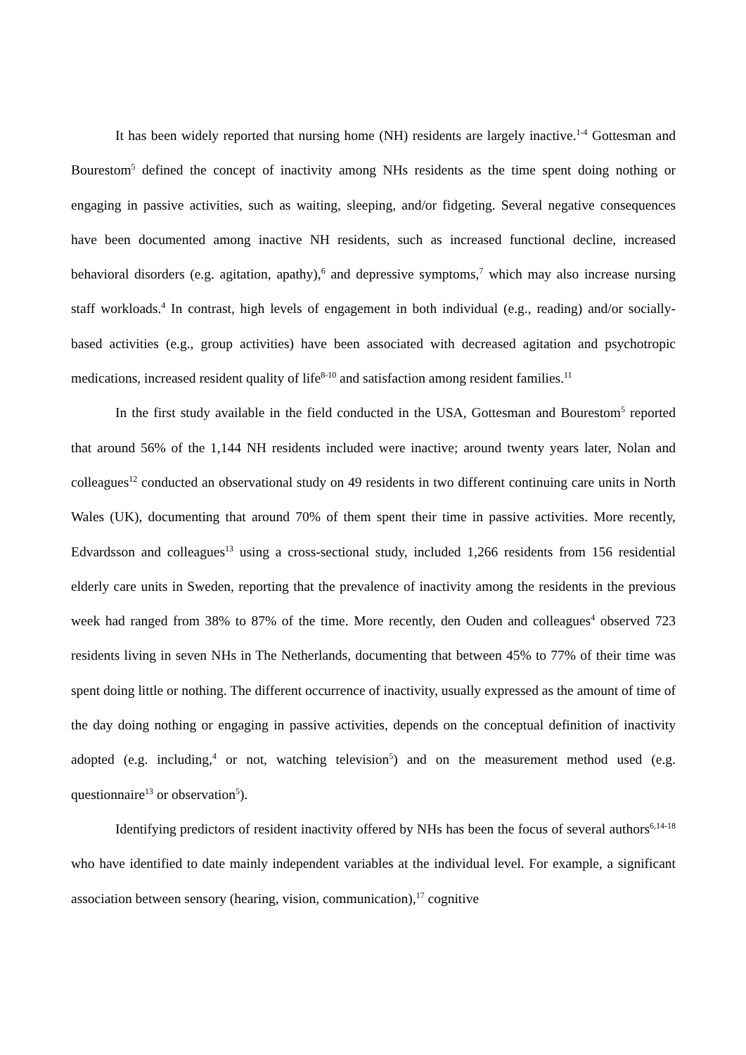It has been widely reported that nursing home (NH) residents are largely inactive.<sup>1-4</sup> Gottesman and Bourestom<sup>5</sup> defined the concept of inactivity among NHs residents as the time spent doing nothing or engaging in passive activities, such as waiting, sleeping, and/or fidgeting. Several negative consequences have been documented among inactive NH residents, such as increased functional decline, increased behavioral disorders (e.g. agitation, apathy),<sup>6</sup> and depressive symptoms,<sup>7</sup> which may also increase nursing staff workloads.<sup>4</sup> In contrast, high levels of engagement in both individual (e.g., reading) and/or socially-based activities (e.g., group activities) have been associated with decreased agitation and psychotropic medications, increased resident quality of life<sup>8-10</sup> and satisfaction among resident families.<sup>11</sup>
In the first study available in the field conducted in the USA, Gottesman and Bourestom<sup>5</sup> reported that around 56% of the 1,144 NH residents included were inactive; around twenty years later, Nolan and colleagues<sup>12</sup> conducted an observational study on 49 residents in two different continuing care units in North Wales (UK), documenting that around 70% of them spent their time in passive activities. More recently, Edvardsson and colleagues<sup>13</sup> using a cross-sectional study, included 1,266 residents from 156 residential elderly care units in Sweden, reporting that the prevalence of inactivity among the residents in the previous week had ranged from 38% to 87% of the time. More recently, den Ouden and colleagues<sup>4</sup> observed 723 residents living in seven NHs in The Netherlands, documenting that between 45% to 77% of their time was spent doing little or nothing. The different occurrence of inactivity, usually expressed as the amount of time of the day doing nothing or engaging in passive activities, depends on the conceptual definition of inactivity adopted (e.g. including,<sup>4</sup> or not, watching television<sup>5</sup>) and on the measurement method used (e.g. questionnaire<sup>13</sup> or observation<sup>5</sup>).
Identifying predictors of resident inactivity offered by NHs has been the focus of several authors<sup>6,14-18</sup> who have identified to date mainly independent variables at the individual level. For example, a significant association between sensory (hearing, vision, communication),<sup>17</sup> cognitive